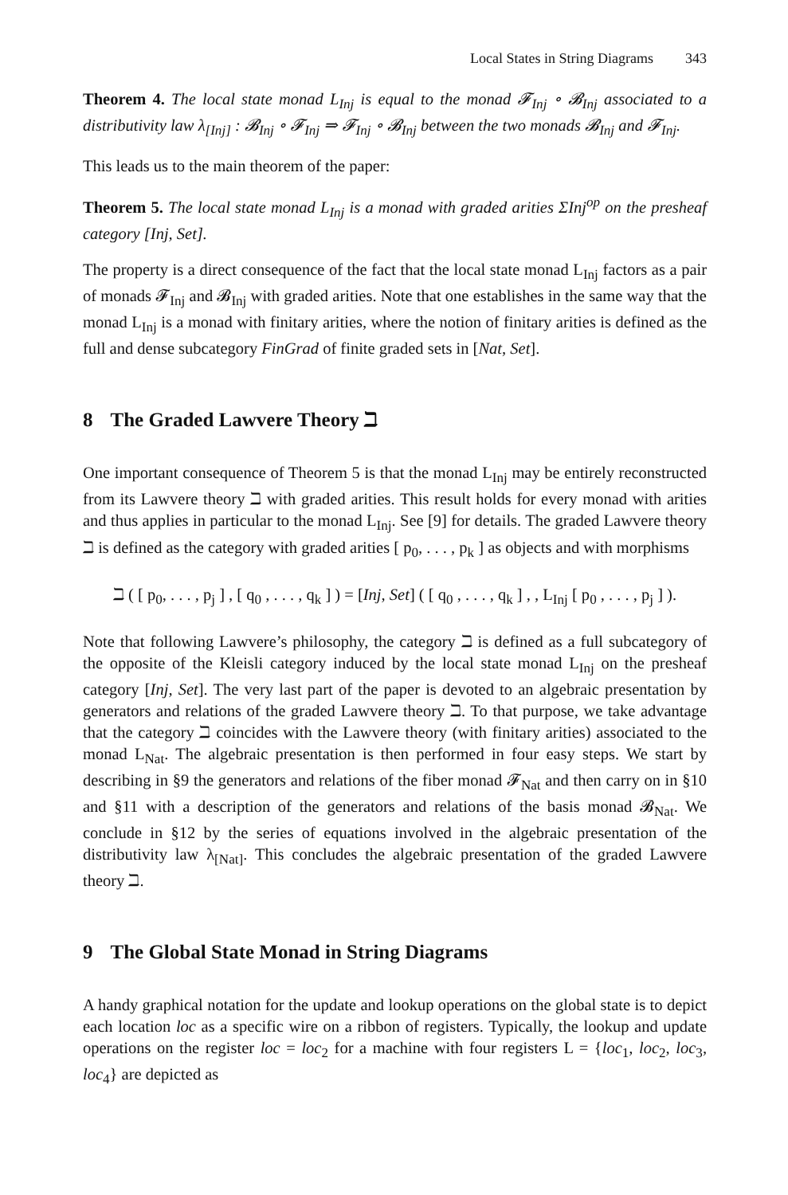Local States in String Diagrams 343
Theorem 4. The local state monad L<sub>Inj</sub> is equal to the monad 𝓕<sub>Inj</sub> ∘ 𝓑<sub>Inj</sub> associated to a distributivity law λ<sub>[Inj]</sub> : 𝓑<sub>Inj</sub> ∘ 𝓕<sub>Inj</sub> ⇒ 𝓕<sub>Inj</sub> ∘ 𝓑<sub>Inj</sub> between the two monads 𝓑<sub>Inj</sub> and 𝓕<sub>Inj</sub>.
This leads us to the main theorem of the paper:
Theorem 5. The local state monad L<sub>Inj</sub> is a monad with graded arities ΣInj<sup>op</sup> on the presheaf category [Inj, Set].
The property is a direct consequence of the fact that the local state monad L<sub>Inj</sub> factors as a pair of monads 𝓕<sub>Inj</sub> and 𝓑<sub>Inj</sub> with graded arities. Note that one establishes in the same way that the monad L<sub>Inj</sub> is a monad with finitary arities, where the notion of finitary arities is defined as the full and dense subcategory FinGrad of finite graded sets in [Nat, Set].
8 The Graded Lawvere Theory ℶ
One important consequence of Theorem 5 is that the monad L<sub>Inj</sub> may be entirely reconstructed from its Lawvere theory ℶ with graded arities. This result holds for every monad with arities and thus applies in particular to the monad L<sub>Inj</sub>. See [9] for details. The graded Lawvere theory ℶ is defined as the category with graded arities [ p<sub>0</sub>, . . . , p<sub>k</sub> ] as objects and with morphisms
ℶ ( [ p<sub>0</sub>, . . . , p<sub>j</sub> ] , [ q<sub>0</sub> , . . . , q<sub>k</sub> ] ) = [Inj, Set] ( [ q<sub>0</sub> , . . . , q<sub>k</sub> ] , , L<sub>Inj</sub> [ p<sub>0</sub> , . . . , p<sub>j</sub> ] ).
Note that following Lawvere’s philosophy, the category ℶ is defined as a full subcategory of the opposite of the Kleisli category induced by the local state monad L<sub>Inj</sub> on the presheaf category [Inj, Set]. The very last part of the paper is devoted to an algebraic presentation by generators and relations of the graded Lawvere theory ℶ. To that purpose, we take advantage that the category ℶ coincides with the Lawvere theory (with finitary arities) associated to the monad L<sub>Nat</sub>. The algebraic presentation is then performed in four easy steps. We start by describing in §9 the generators and relations of the fiber monad 𝓕<sub>Nat</sub> and then carry on in §10 and §11 with a description of the generators and relations of the basis monad 𝓑<sub>Nat</sub>. We conclude in §12 by the series of equations involved in the algebraic presentation of the distributivity law λ<sub>[Nat]</sub>. This concludes the algebraic presentation of the graded Lawvere theory ℶ.
9 The Global State Monad in String Diagrams
A handy graphical notation for the update and lookup operations on the global state is to depict each location loc as a specific wire on a ribbon of registers. Typically, the lookup and update operations on the register loc = loc<sub>2</sub> for a machine with four registers L = {loc<sub>1</sub>, loc<sub>2</sub>, loc<sub>3</sub>, loc<sub>4</sub>} are depicted as